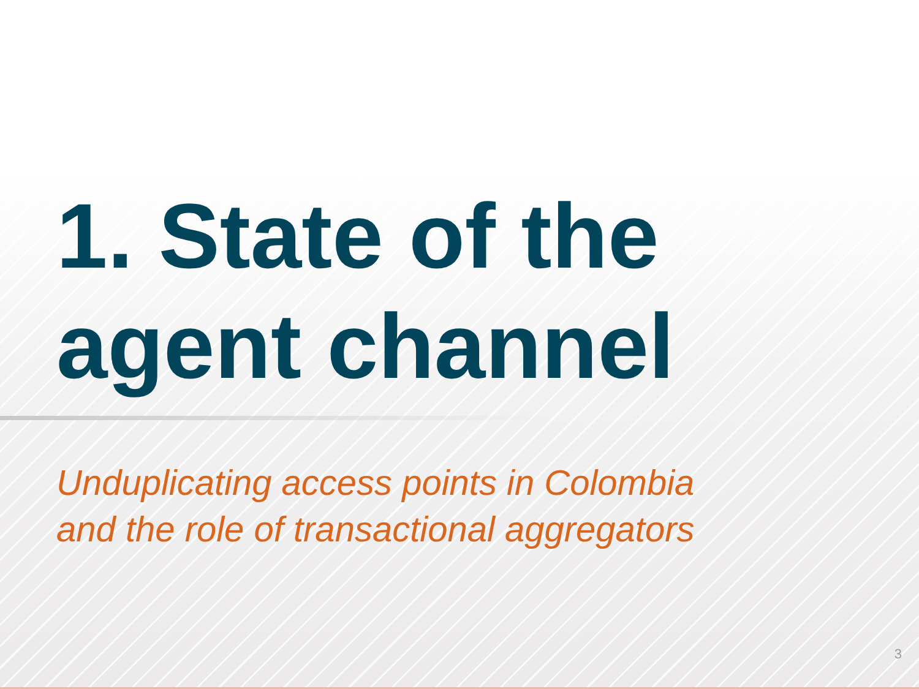1. State of the
agent channel
Unduplicating access points in Colombia
and the role of transactional aggregators
3